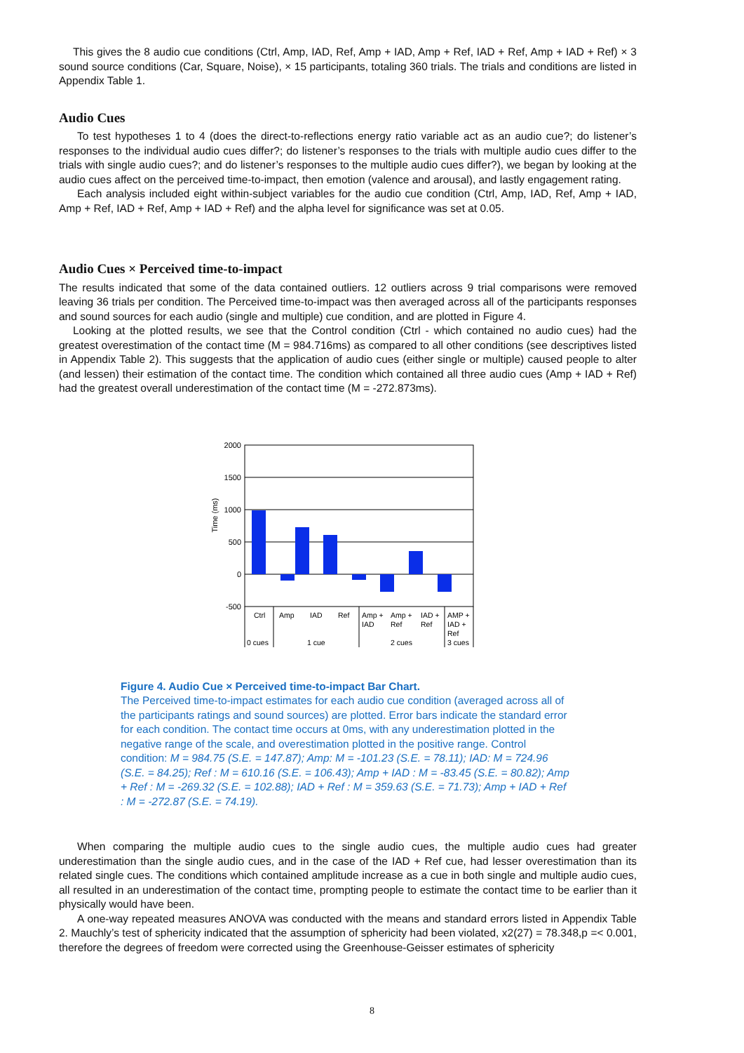This gives the 8 audio cue conditions (Ctrl, Amp, IAD, Ref, Amp + IAD, Amp + Ref, IAD + Ref, Amp + IAD + Ref) × 3 sound source conditions (Car, Square, Noise), × 15 participants, totaling 360 trials. The trials and conditions are listed in Appendix Table 1.
Audio Cues
To test hypotheses 1 to 4 (does the direct-to-reflections energy ratio variable act as an audio cue?; do listener’s responses to the individual audio cues differ?; do listener’s responses to the trials with multiple audio cues differ to the trials with single audio cues?; and do listener’s responses to the multiple audio cues differ?), we began by looking at the audio cues affect on the perceived time-to-impact, then emotion (valence and arousal), and lastly engagement rating.
Each analysis included eight within-subject variables for the audio cue condition (Ctrl, Amp, IAD, Ref, Amp + IAD, Amp + Ref, IAD + Ref, Amp + IAD + Ref) and the alpha level for significance was set at 0.05.
Audio Cues × Perceived time-to-impact
The results indicated that some of the data contained outliers. 12 outliers across 9 trial comparisons were removed leaving 36 trials per condition. The Perceived time-to-impact was then averaged across all of the participants responses and sound sources for each audio (single and multiple) cue condition, and are plotted in Figure 4.
Looking at the plotted results, we see that the Control condition (Ctrl - which contained no audio cues) had the greatest overestimation of the contact time (M = 984.716ms) as compared to all other conditions (see descriptives listed in Appendix Table 2). This suggests that the application of audio cues (either single or multiple) caused people to alter (and lessen) their estimation of the contact time. The condition which contained all three audio cues (Amp + IAD + Ref) had the greatest overall underestimation of the contact time (M = -272.873ms).
Time (ms)
2000
1500
1000
500
0
-500
Ctrl
Amp
IAD
Ref
Amp +
IAD
Amp +
Ref
IAD +
Ref
AMP +
IAD +
Ref
0 cues
1 cue
2 cues
3 cues
Figure 4. Audio Cue × Perceived time-to-impact Bar Chart.
The Perceived time-to-impact estimates for each audio cue condition (averaged across all of the participants ratings and sound sources) are plotted. Error bars indicate the standard error for each condition. The contact time occurs at 0ms, with any underestimation plotted in the negative range of the scale, and overestimation plotted in the positive range. Control condition: M = 984.75 (S.E. = 147.87); Amp: M = -101.23 (S.E. = 78.11); IAD: M = 724.96 (S.E. = 84.25); Ref : M = 610.16 (S.E. = 106.43); Amp + IAD : M = -83.45 (S.E. = 80.82); Amp + Ref : M = -269.32 (S.E. = 102.88); IAD + Ref : M = 359.63 (S.E. = 71.73); Amp + IAD + Ref : M = -272.87 (S.E. = 74.19).
When comparing the multiple audio cues to the single audio cues, the multiple audio cues had greater underestimation than the single audio cues, and in the case of the IAD + Ref cue, had lesser overestimation than its related single cues. The conditions which contained amplitude increase as a cue in both single and multiple audio cues, all resulted in an underestimation of the contact time, prompting people to estimate the contact time to be earlier than it physically would have been.
A one-way repeated measures ANOVA was conducted with the means and standard errors listed in Appendix Table 2. Mauchly’s test of sphericity indicated that the assumption of sphericity had been violated, x2(27) = 78.348,p =< 0.001, therefore the degrees of freedom were corrected using the Greenhouse-Geisser estimates of sphericity
8